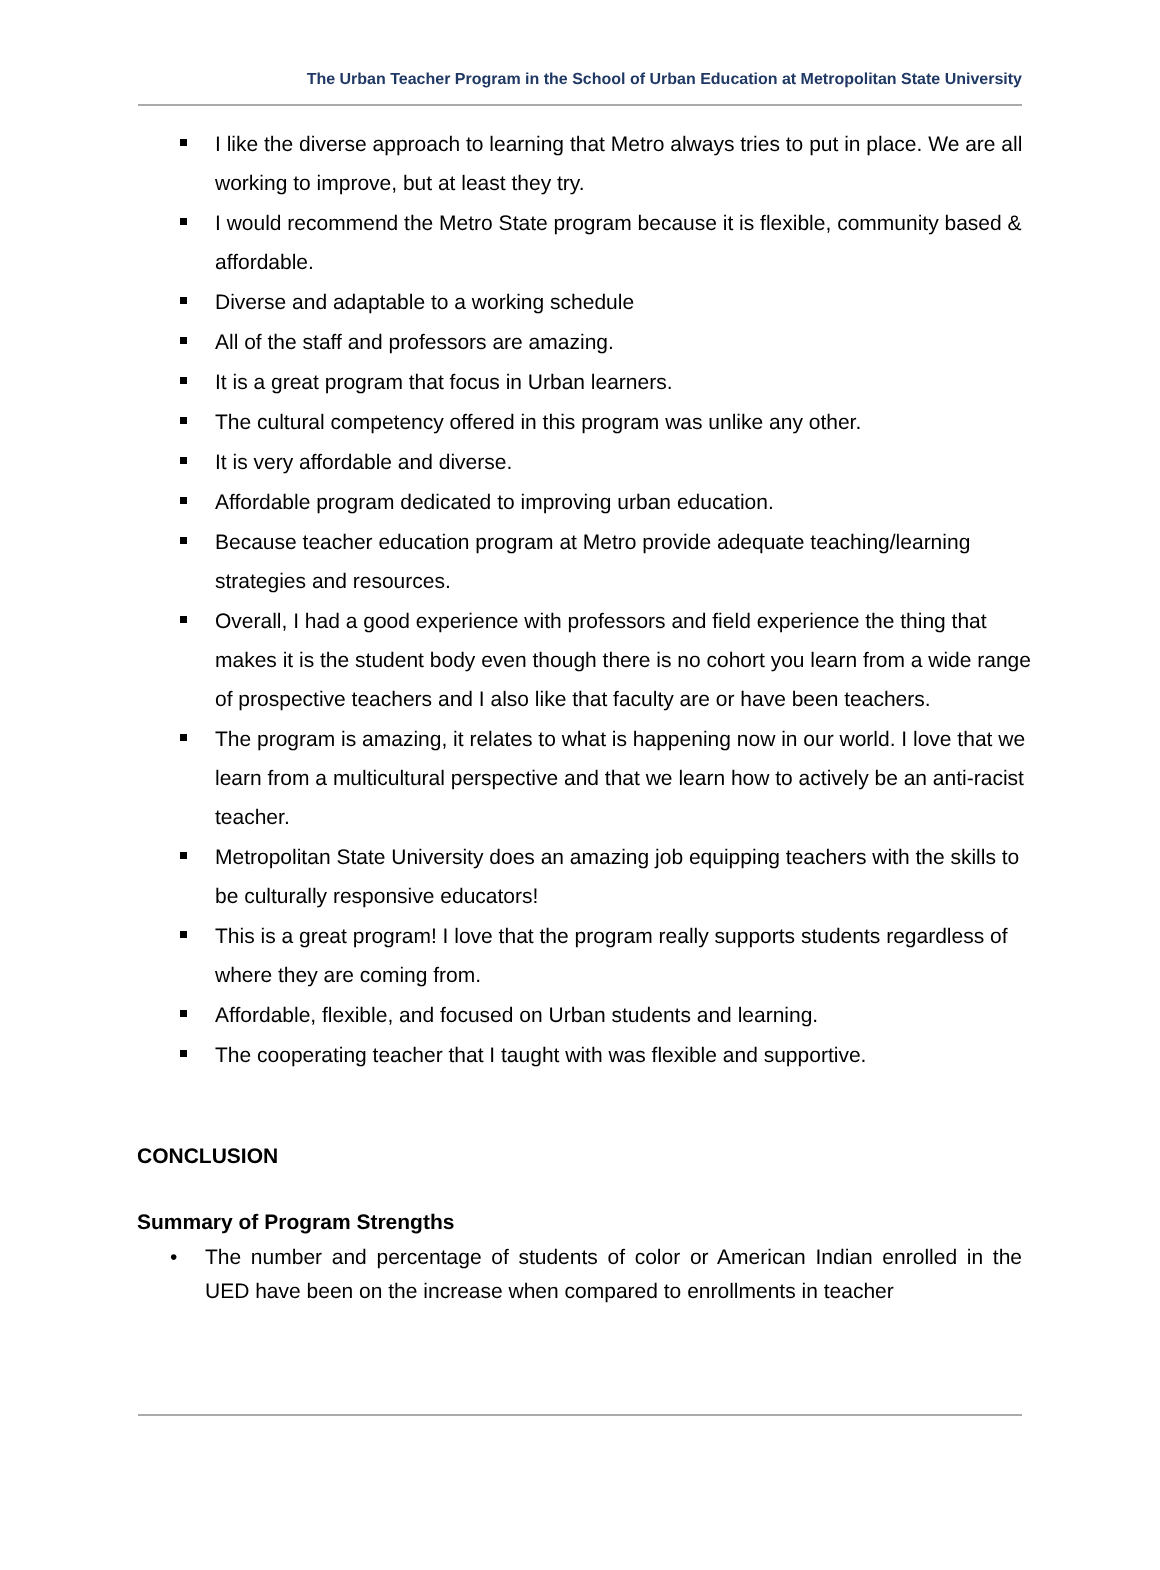The Urban Teacher Program in the School of Urban Education at Metropolitan State University
I like the diverse approach to learning that Metro always tries to put in place. We are all working to improve, but at least they try.
I would recommend the Metro State program because it is flexible, community based & affordable.
Diverse and adaptable to a working schedule
All of the staff and professors are amazing.
It is a great program that focus in Urban learners.
The cultural competency offered in this program was unlike any other.
It is very affordable and diverse.
Affordable program dedicated to improving urban education.
Because teacher education program at Metro provide adequate teaching/learning strategies and resources.
Overall, I had a good experience with professors and field experience the thing that makes it is the student body even though there is no cohort you learn from a wide range of prospective teachers and I also like that faculty are or have been teachers.
The program is amazing, it relates to what is happening now in our world. I love that we learn from a multicultural perspective and that we learn how to actively be an anti-racist teacher.
Metropolitan State University does an amazing job equipping teachers with the skills to be culturally responsive educators!
This is a great program! I love that the program really supports students regardless of where they are coming from.
Affordable, flexible, and focused on Urban students and learning.
The cooperating teacher that I taught with was flexible and supportive.
CONCLUSION
Summary of Program Strengths
• The number and percentage of students of color or American Indian enrolled in the UED have been on the increase when compared to enrollments in teacher